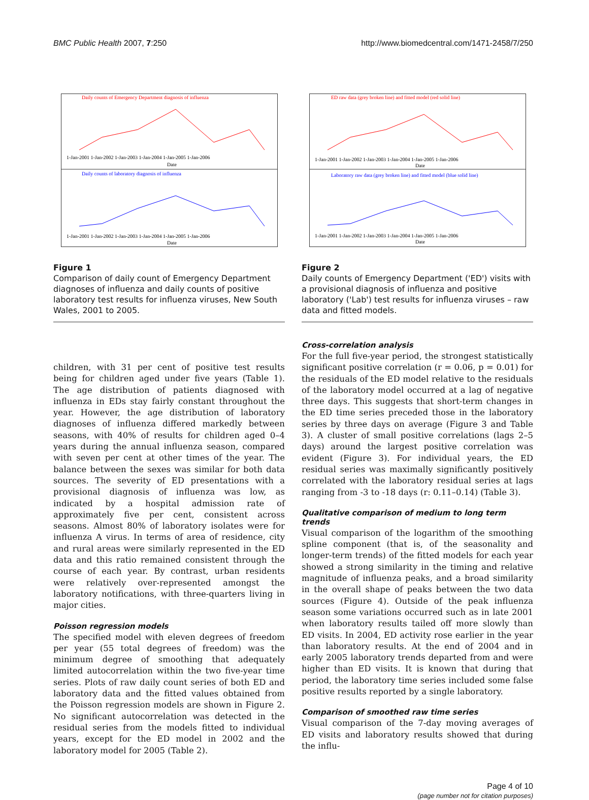BMC Public Health 2007, 7:250 http://www.biomedcentral.com/1471-2458/7/250
Daily counts of Emergency Department diagnosis of influenza
Daily counts of laboratory diagnosis of influenza
1-Jan-2001 1-Jan-2002 1-Jan-2003 1-Jan-2004 1-Jan-2005 1-Jan-2006
Date
1-Jan-2001 1-Jan-2002 1-Jan-2003 1-Jan-2004 1-Jan-2005 1-Jan-2006
Date
Figure 1
Comparison of daily count of Emergency Department diagnoses of influenza and daily counts of positive laboratory test results for influenza viruses, New South Wales, 2001 to 2005.
children, with 31 per cent of positive test results being for children aged under five years (Table 1). The age distribution of patients diagnosed with influenza in EDs stay fairly constant throughout the year. However, the age distribution of laboratory diagnoses of influenza differed markedly between seasons, with 40% of results for children aged 0–4 years during the annual influenza season, compared with seven per cent at other times of the year. The balance between the sexes was similar for both data sources. The severity of ED presentations with a provisional diagnosis of influenza was low, as indicated by a hospital admission rate of approximately five per cent, consistent across seasons. Almost 80% of laboratory isolates were for influenza A virus. In terms of area of residence, city and rural areas were similarly represented in the ED data and this ratio remained consistent through the course of each year. By contrast, urban residents were relatively over-represented amongst the laboratory notifications, with three-quarters living in major cities.
Poisson regression models
The specified model with eleven degrees of freedom per year (55 total degrees of freedom) was the minimum degree of smoothing that adequately limited autocorrelation within the two five-year time series. Plots of raw daily count series of both ED and laboratory data and the fitted values obtained from the Poisson regression models are shown in Figure 2. No significant autocorrelation was detected in the residual series from the models fitted to individual years, except for the ED model in 2002 and the laboratory model for 2005 (Table 2).
ED raw data (grey broken line) and fitted model (red solid line)
Laboratory raw data (grey broken line) and fitted model (blue solid line)
1-Jan-2001 1-Jan-2002 1-Jan-2003 1-Jan-2004 1-Jan-2005 1-Jan-2006
Date
1-Jan-2001 1-Jan-2002 1-Jan-2003 1-Jan-2004 1-Jan-2005 1-Jan-2006
Date
Figure 2
Daily counts of Emergency Department ('ED') visits with a provisional diagnosis of influenza and positive laboratory ('Lab') test results for influenza viruses – raw data and fitted models.
Cross-correlation analysis
For the full five-year period, the strongest statistically significant positive correlation (r = 0.06, p = 0.01) for the residuals of the ED model relative to the residuals of the laboratory model occurred at a lag of negative three days. This suggests that short-term changes in the ED time series preceded those in the laboratory series by three days on average (Figure 3 and Table 3). A cluster of small positive correlations (lags 2–5 days) around the largest positive correlation was evident (Figure 3). For individual years, the ED residual series was maximally significantly positively correlated with the laboratory residual series at lags ranging from -3 to -18 days (r: 0.11–0.14) (Table 3).
Qualitative comparison of medium to long term trends
Visual comparison of the logarithm of the smoothing spline component (that is, of the seasonality and longer-term trends) of the fitted models for each year showed a strong similarity in the timing and relative magnitude of influenza peaks, and a broad similarity in the overall shape of peaks between the two data sources (Figure 4). Outside of the peak influenza season some variations occurred such as in late 2001 when laboratory results tailed off more slowly than ED visits. In 2004, ED activity rose earlier in the year than laboratory results. At the end of 2004 and in early 2005 laboratory trends departed from and were higher than ED visits. It is known that during that period, the laboratory time series included some false positive results reported by a single laboratory.
Comparison of smoothed raw time series
Visual comparison of the 7-day moving averages of ED visits and laboratory results showed that during the influ-
Page 4 of 10
(page number not for citation purposes)